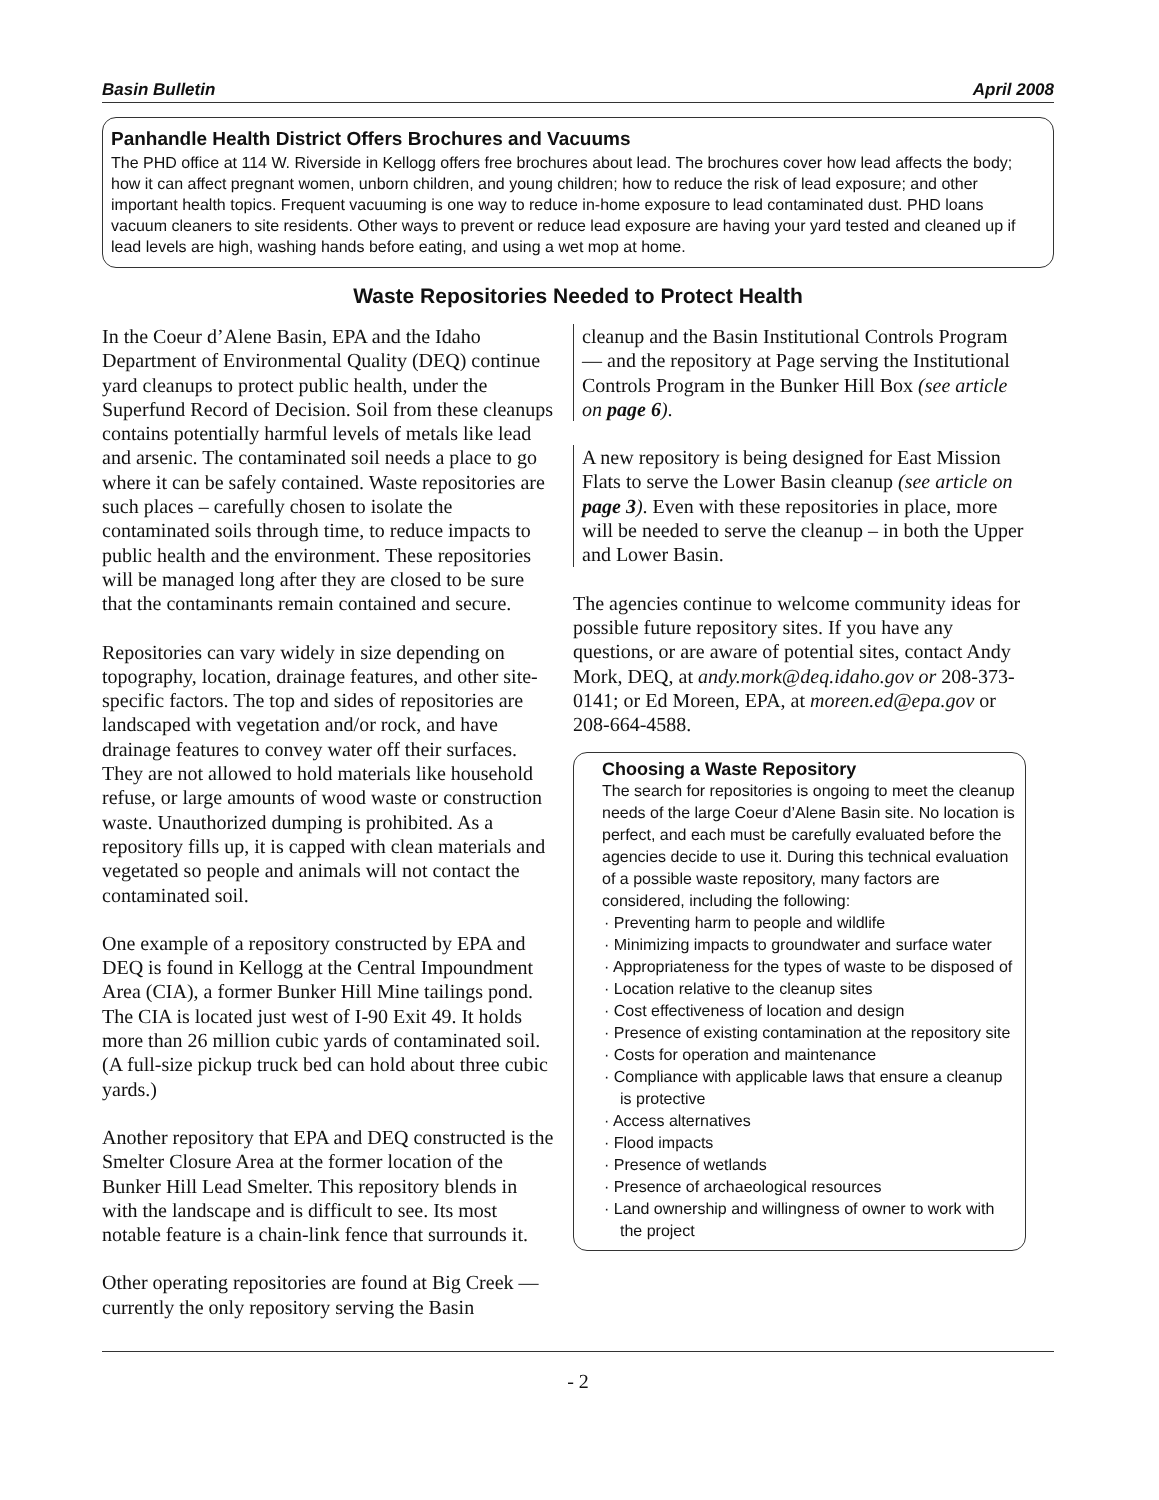Basin Bulletin April 2008
Panhandle Health District Offers Brochures and Vacuums
The PHD office at 114 W. Riverside in Kellogg offers free brochures about lead. The brochures cover how lead affects the body; how it can affect pregnant women, unborn children, and young children; how to reduce the risk of lead exposure; and other important health topics. Frequent vacuuming is one way to reduce in-home exposure to lead contaminated dust. PHD loans vacuum cleaners to site residents. Other ways to prevent or reduce lead exposure are having your yard tested and cleaned up if lead levels are high, washing hands before eating, and using a wet mop at home.
Waste Repositories Needed to Protect Health
In the Coeur d’Alene Basin, EPA and the Idaho Department of Environmental Quality (DEQ) continue yard cleanups to protect public health, under the Superfund Record of Decision. Soil from these cleanups contains potentially harmful levels of metals like lead and arsenic. The contaminated soil needs a place to go where it can be safely contained. Waste repositories are such places – carefully chosen to isolate the contaminated soils through time, to reduce impacts to public health and the environment. These repositories will be managed long after they are closed to be sure that the contaminants remain contained and secure.
Repositories can vary widely in size depending on topography, location, drainage features, and other site-specific factors. The top and sides of repositories are landscaped with vegetation and/or rock, and have drainage features to convey water off their surfaces. They are not allowed to hold materials like household refuse, or large amounts of wood waste or construction waste. Unauthorized dumping is prohibited. As a repository fills up, it is capped with clean materials and vegetated so people and animals will not contact the contaminated soil.
One example of a repository constructed by EPA and DEQ is found in Kellogg at the Central Impoundment Area (CIA), a former Bunker Hill Mine tailings pond. The CIA is located just west of I-90 Exit 49. It holds more than 26 million cubic yards of contaminated soil. (A full-size pickup truck bed can hold about three cubic yards.)
Another repository that EPA and DEQ constructed is the Smelter Closure Area at the former location of the Bunker Hill Lead Smelter. This repository blends in with the landscape and is difficult to see. Its most notable feature is a chain-link fence that surrounds it.
Other operating repositories are found at Big Creek — currently the only repository serving the Basin
cleanup and the Basin Institutional Controls Program — and the repository at Page serving the Institutional Controls Program in the Bunker Hill Box (see article on page 6).
A new repository is being designed for East Mission Flats to serve the Lower Basin cleanup (see article on page 3). Even with these repositories in place, more will be needed to serve the cleanup – in both the Upper and Lower Basin.
The agencies continue to welcome community ideas for possible future repository sites. If you have any questions, or are aware of potential sites, contact Andy Mork, DEQ, at andy.mork@deq.idaho.gov or 208-373-0141; or Ed Moreen, EPA, at moreen.ed@epa.gov or 208-664-4588.
Choosing a Waste Repository
The search for repositories is ongoing to meet the cleanup needs of the large Coeur d’Alene Basin site. No location is perfect, and each must be carefully evaluated before the agencies decide to use it. During this technical evaluation of a possible waste repository, many factors are considered, including the following:
· Preventing harm to people and wildlife
· Minimizing impacts to groundwater and surface water
· Appropriateness for the types of waste to be disposed of
· Location relative to the cleanup sites
· Cost effectiveness of location and design
· Presence of existing contamination at the repository site
· Costs for operation and maintenance
· Compliance with applicable laws that ensure a cleanup is protective
· Access alternatives
· Flood impacts
· Presence of wetlands
· Presence of archaeological resources
· Land ownership and willingness of owner to work with the project
- 2